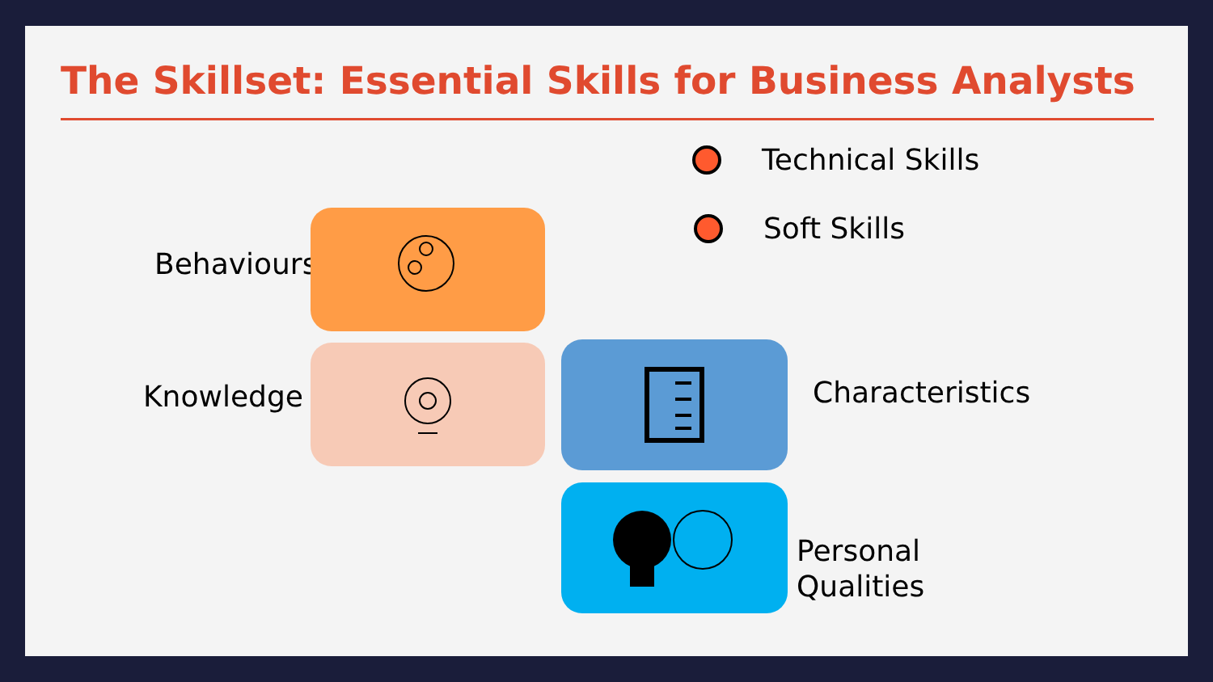The Skillset: Essential Skills for Business Analysts
Technical Skills
Soft Skills
Behaviours
Knowledge Characteristics
Personal
Qualities